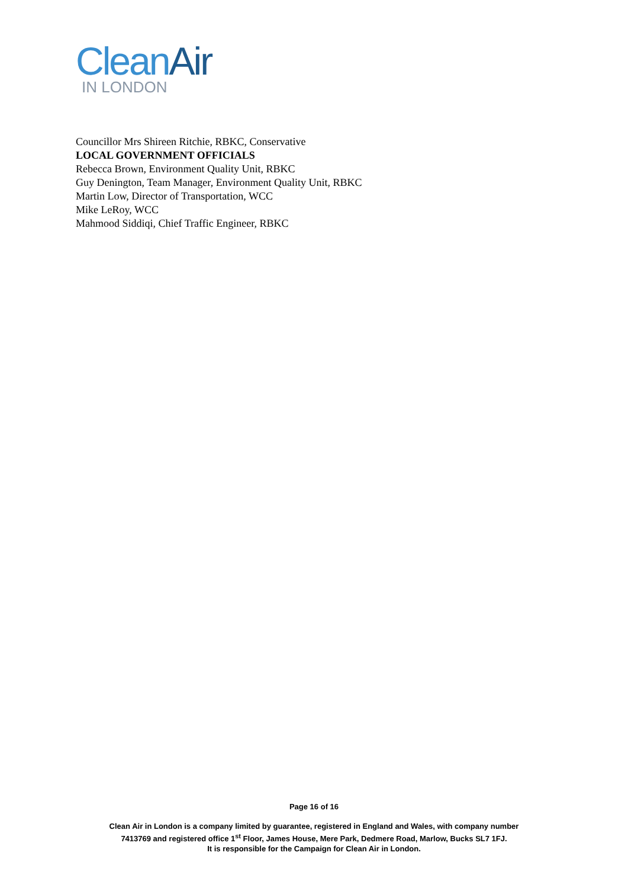Clean Air
IN LONDON
Councillor Mrs Shireen Ritchie, RBKC, Conservative
LOCAL GOVERNMENT OFFICIALS
Rebecca Brown, Environment Quality Unit, RBKC
Guy Denington, Team Manager, Environment Quality Unit, RBKC
Martin Low, Director of Transportation, WCC
Mike LeRoy, WCC
Mahmood Siddiqi, Chief Traffic Engineer, RBKC
Page 16 of 16
Clean Air in London is a company limited by guarantee, registered in England and Wales, with company number
7413769 and registered office 1<sup>st</sup> Floor, James House, Mere Park, Dedmere Road, Marlow, Bucks SL7 1FJ.
It is responsible for the Campaign for Clean Air in London.